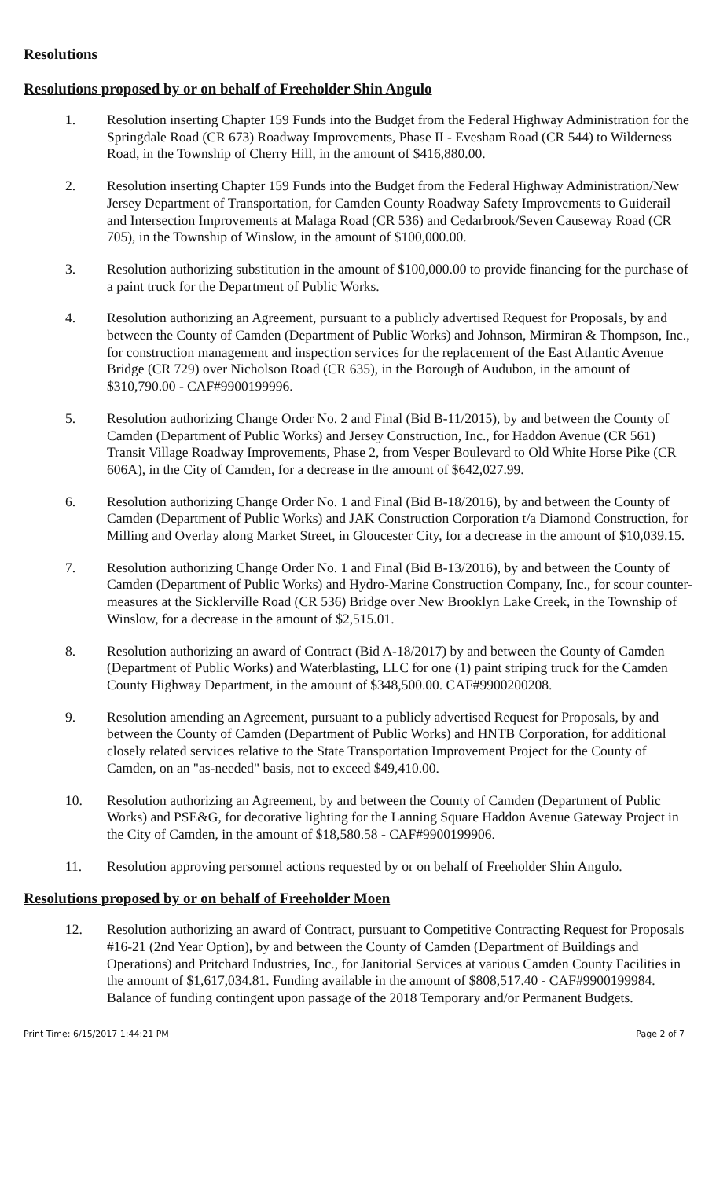Resolutions
Resolutions proposed by or on behalf of Freeholder Shin Angulo
1. Resolution inserting Chapter 159 Funds into the Budget from the Federal Highway Administration for the Springdale Road (CR 673) Roadway Improvements, Phase II - Evesham Road (CR 544) to Wilderness Road, in the Township of Cherry Hill, in the amount of $416,880.00.
2. Resolution inserting Chapter 159 Funds into the Budget from the Federal Highway Administration/New Jersey Department of Transportation, for Camden County Roadway Safety Improvements to Guiderail and Intersection Improvements at Malaga Road (CR 536) and Cedarbrook/Seven Causeway Road (CR 705), in the Township of Winslow, in the amount of $100,000.00.
3. Resolution authorizing substitution in the amount of $100,000.00 to provide financing for the purchase of a paint truck for the Department of Public Works.
4. Resolution authorizing an Agreement, pursuant to a publicly advertised Request for Proposals, by and between the County of Camden (Department of Public Works) and Johnson, Mirmiran & Thompson, Inc., for construction management and inspection services for the replacement of the East Atlantic Avenue Bridge (CR 729) over Nicholson Road (CR 635), in the Borough of Audubon, in the amount of $310,790.00 - CAF#9900199996.
5. Resolution authorizing Change Order No. 2 and Final (Bid B-11/2015), by and between the County of Camden (Department of Public Works) and Jersey Construction, Inc., for Haddon Avenue (CR 561) Transit Village Roadway Improvements, Phase 2, from Vesper Boulevard to Old White Horse Pike (CR 606A), in the City of Camden, for a decrease in the amount of $642,027.99.
6. Resolution authorizing Change Order No. 1 and Final (Bid B-18/2016), by and between the County of Camden (Department of Public Works) and JAK Construction Corporation t/a Diamond Construction, for Milling and Overlay along Market Street, in Gloucester City, for a decrease in the amount of $10,039.15.
7. Resolution authorizing Change Order No. 1 and Final (Bid B-13/2016), by and between the County of Camden (Department of Public Works) and Hydro-Marine Construction Company, Inc., for scour counter-measures at the Sicklerville Road (CR 536) Bridge over New Brooklyn Lake Creek, in the Township of Winslow, for a decrease in the amount of $2,515.01.
8. Resolution authorizing an award of Contract (Bid A-18/2017) by and between the County of Camden (Department of Public Works) and Waterblasting, LLC for one (1) paint striping truck for the Camden County Highway Department, in the amount of $348,500.00. CAF#9900200208.
9. Resolution amending an Agreement, pursuant to a publicly advertised Request for Proposals, by and between the County of Camden (Department of Public Works) and HNTB Corporation, for additional closely related services relative to the State Transportation Improvement Project for the County of Camden, on an "as-needed" basis, not to exceed $49,410.00.
10. Resolution authorizing an Agreement, by and between the County of Camden (Department of Public Works) and PSE&G, for decorative lighting for the Lanning Square Haddon Avenue Gateway Project in the City of Camden, in the amount of $18,580.58 - CAF#9900199906.
11. Resolution approving personnel actions requested by or on behalf of Freeholder Shin Angulo.
Resolutions proposed by or on behalf of Freeholder Moen
12. Resolution authorizing an award of Contract, pursuant to Competitive Contracting Request for Proposals #16-21 (2nd Year Option), by and between the County of Camden (Department of Buildings and Operations) and Pritchard Industries, Inc., for Janitorial Services at various Camden County Facilities in the amount of $1,617,034.81. Funding available in the amount of $808,517.40 - CAF#9900199984. Balance of funding contingent upon passage of the 2018 Temporary and/or Permanent Budgets.
Print Time: 6/15/2017 1:44:21 PM Page 2 of 7